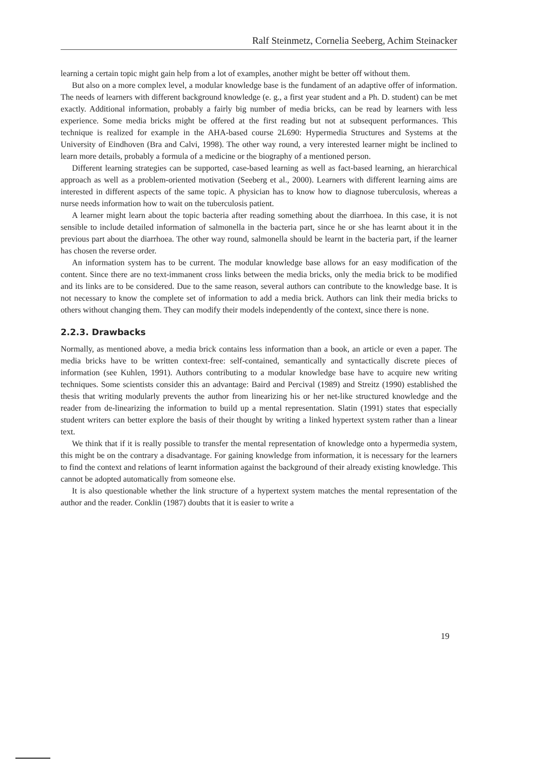Ralf Steinmetz, Cornelia Seeberg, Achim Steinacker
learning a certain topic might gain help from a lot of examples, another might be better off without them.
But also on a more complex level, a modular knowledge base is the fundament of an adaptive offer of information. The needs of learners with different background knowledge (e. g., a first year student and a Ph. D. student) can be met exactly. Additional information, probably a fairly big number of media bricks, can be read by learners with less experience. Some media bricks might be offered at the first reading but not at subsequent performances. This technique is realized for example in the AHA-based course 2L690: Hypermedia Structures and Systems at the University of Eindhoven (Bra and Calvi, 1998). The other way round, a very interested learner might be inclined to learn more details, probably a formula of a medicine or the biography of a mentioned person.
Different learning strategies can be supported, case-based learning as well as fact-based learning, an hierarchical approach as well as a problem-oriented motivation (Seeberg et al., 2000). Learners with different learning aims are interested in different aspects of the same topic. A physician has to know how to diagnose tuberculosis, whereas a nurse needs information how to wait on the tuberculosis patient.
A learner might learn about the topic bacteria after reading something about the diarrhoea. In this case, it is not sensible to include detailed information of salmonella in the bacteria part, since he or she has learnt about it in the previous part about the diarrhoea. The other way round, salmonella should be learnt in the bacteria part, if the learner has chosen the reverse order.
An information system has to be current. The modular knowledge base allows for an easy modification of the content. Since there are no text-immanent cross links between the media bricks, only the media brick to be modified and its links are to be considered. Due to the same reason, several authors can contribute to the knowledge base. It is not necessary to know the complete set of information to add a media brick. Authors can link their media bricks to others without changing them. They can modify their models independently of the context, since there is none.
2.2.3. Drawbacks
Normally, as mentioned above, a media brick contains less information than a book, an article or even a paper. The media bricks have to be written context-free: self-contained, semantically and syntactically discrete pieces of information (see Kuhlen, 1991). Authors contributing to a modular knowledge base have to acquire new writing techniques. Some scientists consider this an advantage: Baird and Percival (1989) and Streitz (1990) established the thesis that writing modularly prevents the author from linearizing his or her net-like structured knowledge and the reader from de-linearizing the information to build up a mental representation. Slatin (1991) states that especially student writers can better explore the basis of their thought by writing a linked hypertext system rather than a linear text.
We think that if it is really possible to transfer the mental representation of knowledge onto a hypermedia system, this might be on the contrary a disadvantage. For gaining knowledge from information, it is necessary for the learners to find the context and relations of learnt information against the background of their already existing knowledge. This cannot be adopted automatically from someone else.
It is also questionable whether the link structure of a hypertext system matches the mental representation of the author and the reader. Conklin (1987) doubts that it is easier to write a
19